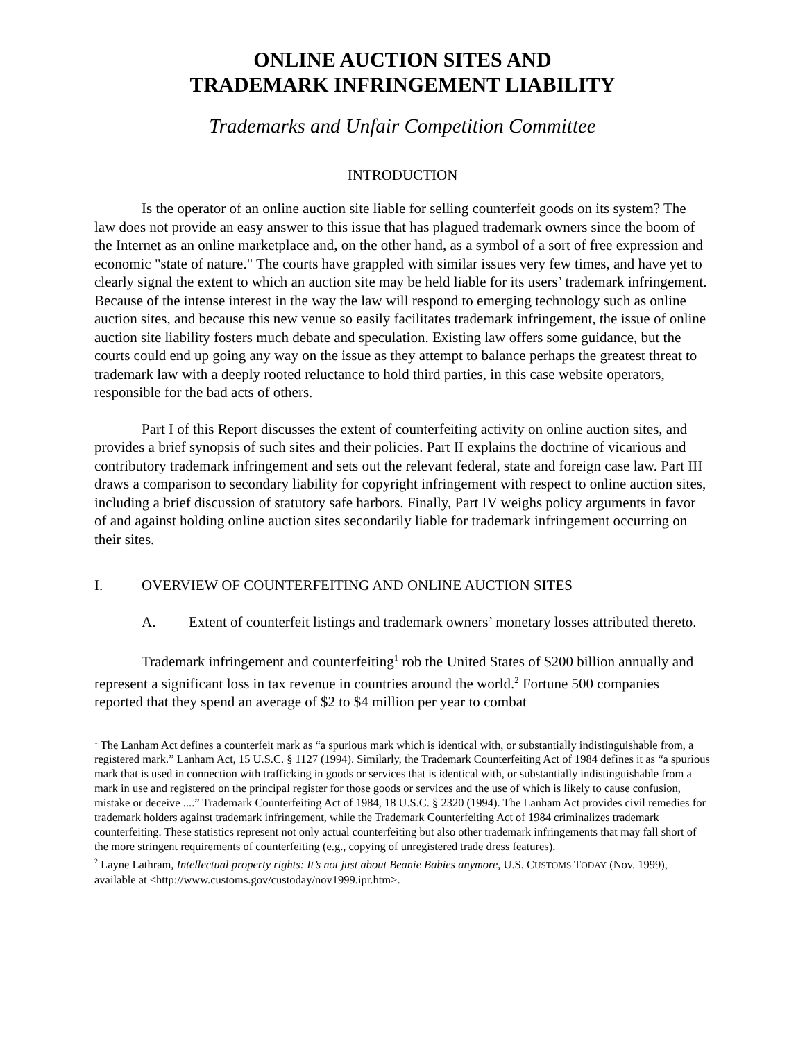ONLINE AUCTION SITES AND
TRADEMARK INFRINGEMENT LIABILITY
Trademarks and Unfair Competition Committee
INTRODUCTION
Is the operator of an online auction site liable for selling counterfeit goods on its system? The law does not provide an easy answer to this issue that has plagued trademark owners since the boom of the Internet as an online marketplace and, on the other hand, as a symbol of a sort of free expression and economic "state of nature." The courts have grappled with similar issues very few times, and have yet to clearly signal the extent to which an auction site may be held liable for its users’ trademark infringement. Because of the intense interest in the way the law will respond to emerging technology such as online auction sites, and because this new venue so easily facilitates trademark infringement, the issue of online auction site liability fosters much debate and speculation. Existing law offers some guidance, but the courts could end up going any way on the issue as they attempt to balance perhaps the greatest threat to trademark law with a deeply rooted reluctance to hold third parties, in this case website operators, responsible for the bad acts of others.
Part I of this Report discusses the extent of counterfeiting activity on online auction sites, and provides a brief synopsis of such sites and their policies. Part II explains the doctrine of vicarious and contributory trademark infringement and sets out the relevant federal, state and foreign case law. Part III draws a comparison to secondary liability for copyright infringement with respect to online auction sites, including a brief discussion of statutory safe harbors. Finally, Part IV weighs policy arguments in favor of and against holding online auction sites secondarily liable for trademark infringement occurring on their sites.
I. OVERVIEW OF COUNTERFEITING AND ONLINE AUCTION SITES
A. Extent of counterfeit listings and trademark owners’ monetary losses attributed thereto.
Trademark infringement and counterfeiting<sup>1</sup> rob the United States of $200 billion annually and represent a significant loss in tax revenue in countries around the world.<sup>2</sup> Fortune 500 companies reported that they spend an average of $2 to $4 million per year to combat
<sup>1</sup> The Lanham Act defines a counterfeit mark as “a spurious mark which is identical with, or substantially indistinguishable from, a registered mark.” Lanham Act, 15 U.S.C. § 1127 (1994). Similarly, the Trademark Counterfeiting Act of 1984 defines it as “a spurious mark that is used in connection with trafficking in goods or services that is identical with, or substantially indistinguishable from a mark in use and registered on the principal register for those goods or services and the use of which is likely to cause confusion, mistake or deceive ....” Trademark Counterfeiting Act of 1984, 18 U.S.C. § 2320 (1994). The Lanham Act provides civil remedies for trademark holders against trademark infringement, while the Trademark Counterfeiting Act of 1984 criminalizes trademark counterfeiting. These statistics represent not only actual counterfeiting but also other trademark infringements that may fall short of the more stringent requirements of counterfeiting (e.g., copying of unregistered trade dress features).
<sup>2</sup> Layne Lathram, Intellectual property rights: It’s not just about Beanie Babies anymore, U.S. CUSTOMS TODAY (Nov. 1999), available at <http://www.customs.gov/custoday/nov1999.ipr.htm>.